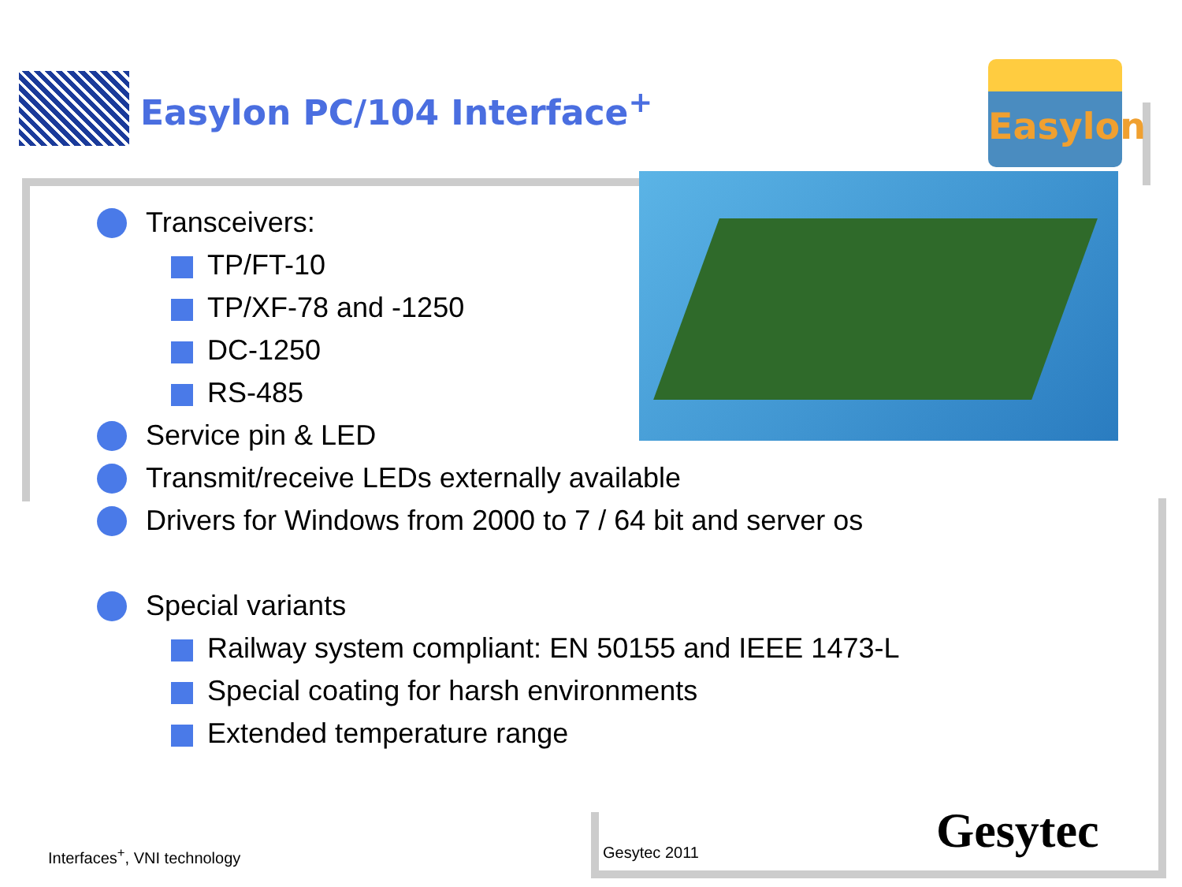Easylon PC/104 Interface<sup>+</sup>
Easylon
Transceivers:
TP/FT-10
TP/XF-78 and -1250
DC-1250
RS-485
Service pin & LED
Transmit/receive LEDs externally available
Drivers for Windows from 2000 to 7 / 64 bit and server os
Special variants
Railway system compliant: EN 50155 and IEEE 1473-L
Special coating for harsh environments
Extended temperature range
Interfaces<sup>+</sup>, VNI technology Gesytec 2011 Gesytec